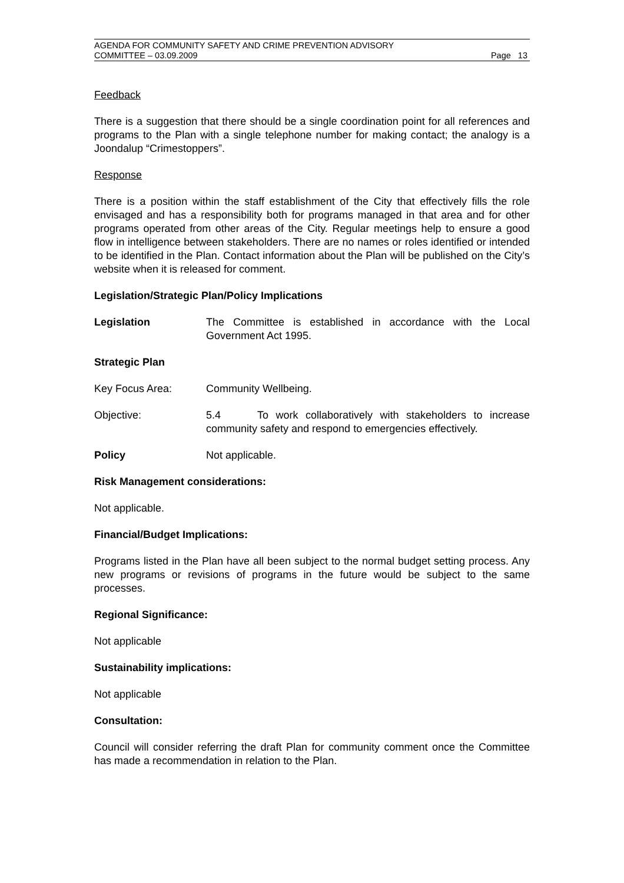AGENDA FOR COMMUNITY SAFETY AND CRIME PREVENTION ADVISORY
COMMITTEE – 03.09.2009 Page 13
Feedback
There is a suggestion that there should be a single coordination point for all references and programs to the Plan with a single telephone number for making contact; the analogy is a Joondalup “Crimestoppers”.
Response
There is a position within the staff establishment of the City that effectively fills the role envisaged and has a responsibility both for programs managed in that area and for other programs operated from other areas of the City. Regular meetings help to ensure a good flow in intelligence between stakeholders. There are no names or roles identified or intended to be identified in the Plan. Contact information about the Plan will be published on the City’s website when it is released for comment.
Legislation/Strategic Plan/Policy Implications
Legislation The Committee is established in accordance with the Local Government Act 1995.
Strategic Plan
Key Focus Area: Community Wellbeing.
Objective: 5.4 To work collaboratively with stakeholders to increase community safety and respond to emergencies effectively.
Policy Not applicable.
Risk Management considerations:
Not applicable.
Financial/Budget Implications:
Programs listed in the Plan have all been subject to the normal budget setting process. Any new programs or revisions of programs in the future would be subject to the same processes.
Regional Significance:
Not applicable
Sustainability implications:
Not applicable
Consultation:
Council will consider referring the draft Plan for community comment once the Committee has made a recommendation in relation to the Plan.